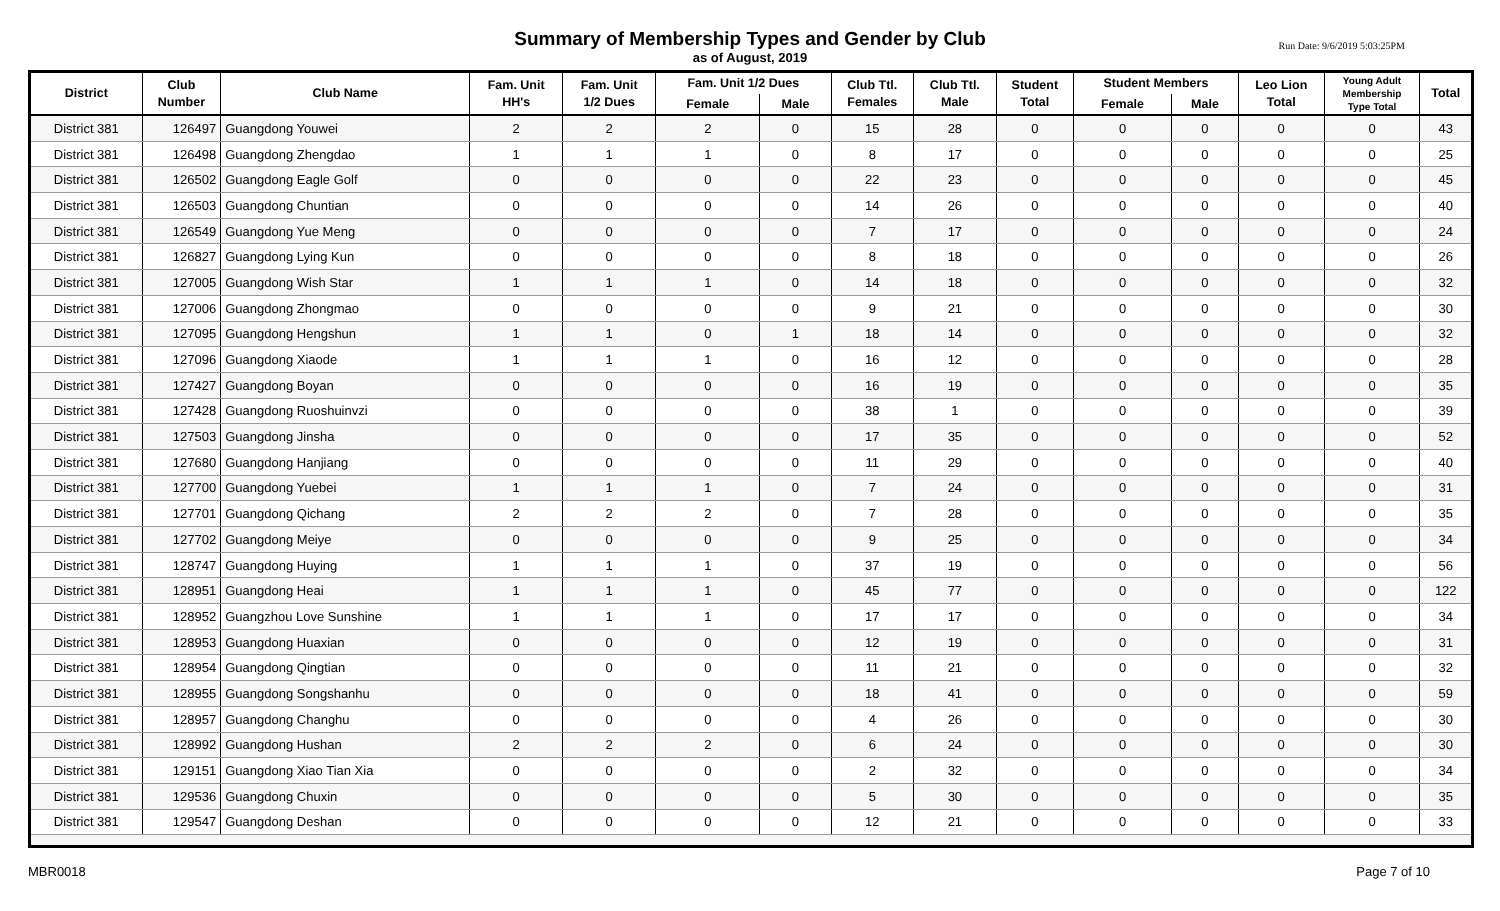Summary of Membership Types and Gender by Club
as of August, 2019
Run Date: 9/6/2019 5:03:25PM
| District | Club Number | Club Name | Fam. Unit HH's | Fam. Unit 1/2 Dues | Fam. Unit 1/2 Dues | | Club Ttl. Females | Club Ttl. Male | Student Total | Student Members | | Leo Lion Total | Young Adult Membership Type Total | Total |
| --- | --- | --- | --- | --- | --- | --- | --- | --- | --- | --- | --- | --- | --- | --- |
| | | | | | Female | Male | | | | Female | Male | | | |
| District 381 | 126497 | Guangdong Youwei | 2 | 2 | 2 | 0 | 15 | 28 | 0 | 0 | 0 | 0 | 0 | 43 |
| District 381 | 126498 | Guangdong Zhengdao | 1 | 1 | 1 | 0 | 8 | 17 | 0 | 0 | 0 | 0 | 0 | 25 |
| District 381 | 126502 | Guangdong Eagle Golf | 0 | 0 | 0 | 0 | 22 | 23 | 0 | 0 | 0 | 0 | 0 | 45 |
| District 381 | 126503 | Guangdong Chuntian | 0 | 0 | 0 | 0 | 14 | 26 | 0 | 0 | 0 | 0 | 0 | 40 |
| District 381 | 126549 | Guangdong Yue Meng | 0 | 0 | 0 | 0 | 7 | 17 | 0 | 0 | 0 | 0 | 0 | 24 |
| District 381 | 126827 | Guangdong Lying Kun | 0 | 0 | 0 | 0 | 8 | 18 | 0 | 0 | 0 | 0 | 0 | 26 |
| District 381 | 127005 | Guangdong Wish Star | 1 | 1 | 1 | 0 | 14 | 18 | 0 | 0 | 0 | 0 | 0 | 32 |
| District 381 | 127006 | Guangdong Zhongmao | 0 | 0 | 0 | 0 | 9 | 21 | 0 | 0 | 0 | 0 | 0 | 30 |
| District 381 | 127095 | Guangdong Hengshun | 1 | 1 | 0 | 1 | 18 | 14 | 0 | 0 | 0 | 0 | 0 | 32 |
| District 381 | 127096 | Guangdong Xiaode | 1 | 1 | 1 | 0 | 16 | 12 | 0 | 0 | 0 | 0 | 0 | 28 |
| District 381 | 127427 | Guangdong Boyan | 0 | 0 | 0 | 0 | 16 | 19 | 0 | 0 | 0 | 0 | 0 | 35 |
| District 381 | 127428 | Guangdong Ruoshuinvzi | 0 | 0 | 0 | 0 | 38 | 1 | 0 | 0 | 0 | 0 | 0 | 39 |
| District 381 | 127503 | Guangdong Jinsha | 0 | 0 | 0 | 0 | 17 | 35 | 0 | 0 | 0 | 0 | 0 | 52 |
| District 381 | 127680 | Guangdong Hanjiang | 0 | 0 | 0 | 0 | 11 | 29 | 0 | 0 | 0 | 0 | 0 | 40 |
| District 381 | 127700 | Guangdong Yuebei | 1 | 1 | 1 | 0 | 7 | 24 | 0 | 0 | 0 | 0 | 0 | 31 |
| District 381 | 127701 | Guangdong Qichang | 2 | 2 | 2 | 0 | 7 | 28 | 0 | 0 | 0 | 0 | 0 | 35 |
| District 381 | 127702 | Guangdong Meiye | 0 | 0 | 0 | 0 | 9 | 25 | 0 | 0 | 0 | 0 | 0 | 34 |
| District 381 | 128747 | Guangdong Huying | 1 | 1 | 1 | 0 | 37 | 19 | 0 | 0 | 0 | 0 | 0 | 56 |
| District 381 | 128951 | Guangdong Heai | 1 | 1 | 1 | 0 | 45 | 77 | 0 | 0 | 0 | 0 | 0 | 122 |
| District 381 | 128952 | Guangzhou Love Sunshine | 1 | 1 | 1 | 0 | 17 | 17 | 0 | 0 | 0 | 0 | 0 | 34 |
| District 381 | 128953 | Guangdong Huaxian | 0 | 0 | 0 | 0 | 12 | 19 | 0 | 0 | 0 | 0 | 0 | 31 |
| District 381 | 128954 | Guangdong Qingtian | 0 | 0 | 0 | 0 | 11 | 21 | 0 | 0 | 0 | 0 | 0 | 32 |
| District 381 | 128955 | Guangdong Songshanhu | 0 | 0 | 0 | 0 | 18 | 41 | 0 | 0 | 0 | 0 | 0 | 59 |
| District 381 | 128957 | Guangdong Changhu | 0 | 0 | 0 | 0 | 4 | 26 | 0 | 0 | 0 | 0 | 0 | 30 |
| District 381 | 128992 | Guangdong Hushan | 2 | 2 | 2 | 0 | 6 | 24 | 0 | 0 | 0 | 0 | 0 | 30 |
| District 381 | 129151 | Guangdong Xiao Tian Xia | 0 | 0 | 0 | 0 | 2 | 32 | 0 | 0 | 0 | 0 | 0 | 34 |
| District 381 | 129536 | Guangdong Chuxin | 0 | 0 | 0 | 0 | 5 | 30 | 0 | 0 | 0 | 0 | 0 | 35 |
| District 381 | 129547 | Guangdong Deshan | 0 | 0 | 0 | 0 | 12 | 21 | 0 | 0 | 0 | 0 | 0 | 33 |
MBR0018 Page 7 of 10